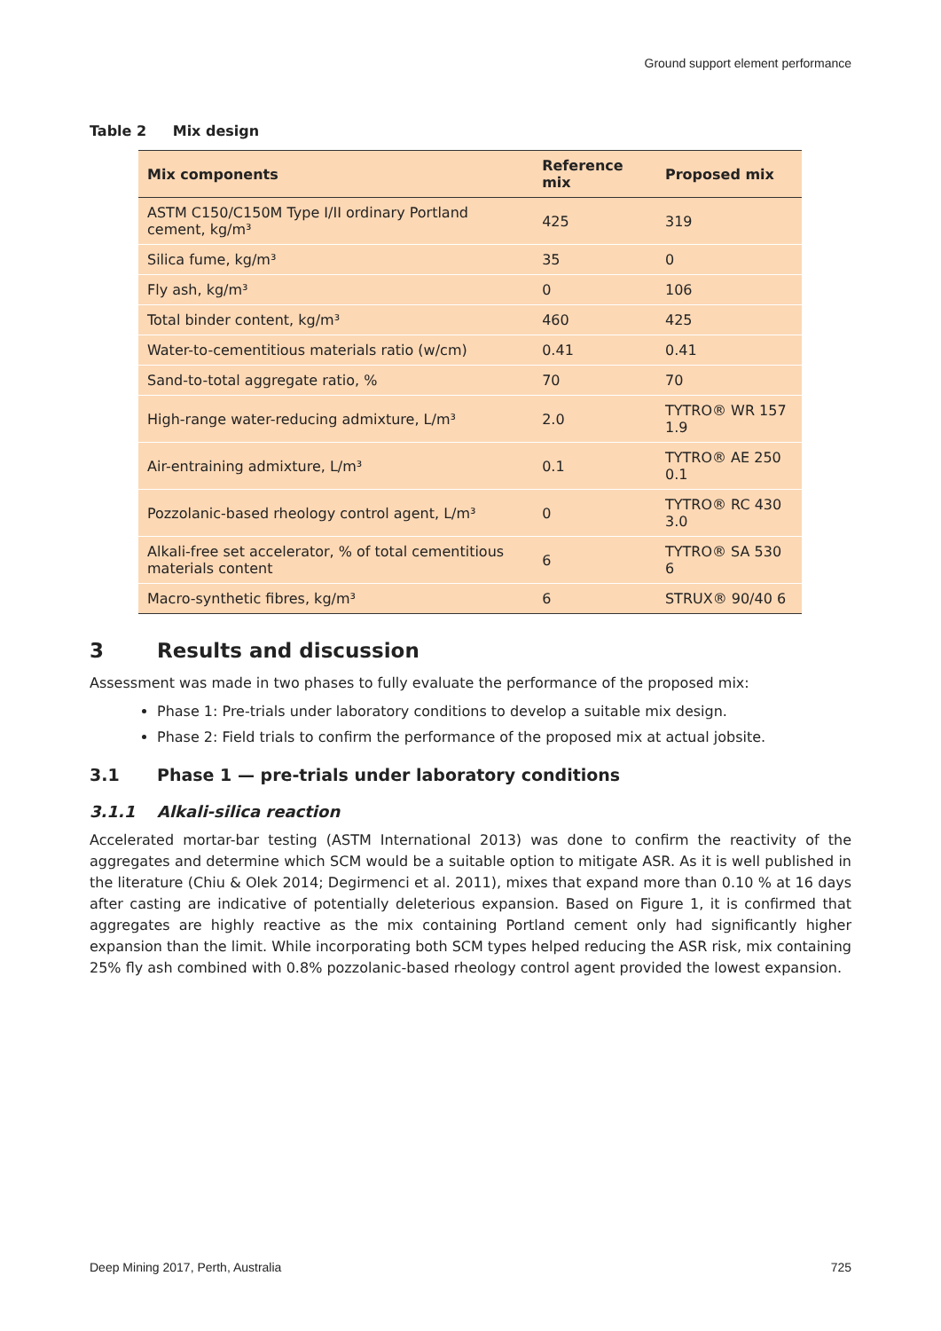Ground support element performance
Table 2 Mix design
| Mix components | Reference mix | Proposed mix |
| --- | --- | --- |
| ASTM C150/C150M Type I/II ordinary Portland cement, kg/m³ | 425 | 319 |
| Silica fume, kg/m³ | 35 | 0 |
| Fly ash, kg/m³ | 0 | 106 |
| Total binder content, kg/m³ | 460 | 425 |
| Water-to-cementitious materials ratio (w/cm) | 0.41 | 0.41 |
| Sand-to-total aggregate ratio, % | 70 | 70 |
| High-range water-reducing admixture, L/m³ | 2.0 | TYTRO® WR 157 1.9 |
| Air-entraining admixture, L/m³ | 0.1 | TYTRO® AE 250 0.1 |
| Pozzolanic-based rheology control agent, L/m³ | 0 | TYTRO® RC 430 3.0 |
| Alkali-free set accelerator, % of total cementitious materials content | 6 | TYTRO® SA 530 6 |
| Macro-synthetic fibres, kg/m³ | 6 | STRUX® 90/40 6 |
3 Results and discussion
Assessment was made in two phases to fully evaluate the performance of the proposed mix:
Phase 1: Pre-trials under laboratory conditions to develop a suitable mix design.
Phase 2: Field trials to confirm the performance of the proposed mix at actual jobsite.
3.1 Phase 1 — pre-trials under laboratory conditions
3.1.1 Alkali-silica reaction
Accelerated mortar-bar testing (ASTM International 2013) was done to confirm the reactivity of the aggregates and determine which SCM would be a suitable option to mitigate ASR. As it is well published in the literature (Chiu & Olek 2014; Degirmenci et al. 2011), mixes that expand more than 0.10 % at 16 days after casting are indicative of potentially deleterious expansion. Based on Figure 1, it is confirmed that aggregates are highly reactive as the mix containing Portland cement only had significantly higher expansion than the limit. While incorporating both SCM types helped reducing the ASR risk, mix containing 25% fly ash combined with 0.8% pozzolanic-based rheology control agent provided the lowest expansion.
Deep Mining 2017, Perth, Australia 725